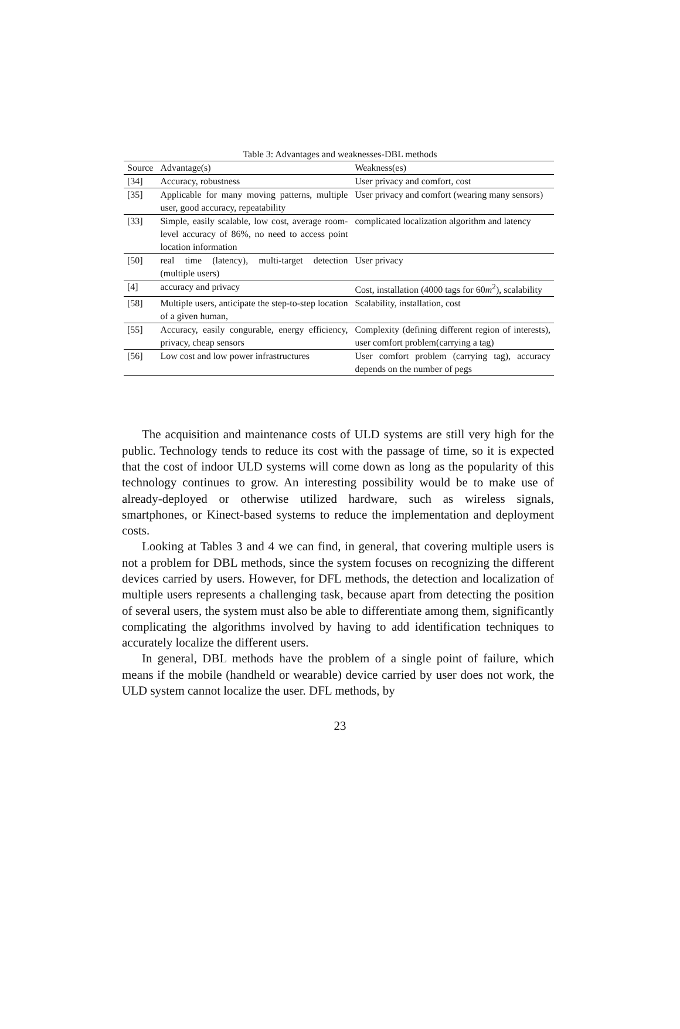Table 3: Advantages and weaknesses-DBL methods
| Source | Advantage(s) | Weakness(es) |
| --- | --- | --- |
| [34] | Accuracy, robustness | User privacy and comfort, cost |
| [35] | Applicable for many moving patterns, multiple user, good accuracy, repeatability | User privacy and comfort (wearing many sensors) |
| [33] | Simple, easily scalable, low cost, average room-level accuracy of 86%, no need to access point location information | complicated localization algorithm and latency |
| [50] | real time (latency), multi-target detection (multiple users) | User privacy |
| [4] | accuracy and privacy | Cost, installation (4000 tags for 60 m<sup>2</sup>), scalability |
| [58] | Multiple users, anticipate the step-to-step location of a given human, | Scalability, installation, cost |
| [55] | Accuracy, easily congurable, energy efficiency, privacy, cheap sensors | Complexity (defining different region of interests), user comfort problem(carrying a tag) |
| [56] | Low cost and low power infrastructures | User comfort problem (carrying tag), accuracy depends on the number of pegs |
The acquisition and maintenance costs of ULD systems are still very high for the public. Technology tends to reduce its cost with the passage of time, so it is expected that the cost of indoor ULD systems will come down as long as the popularity of this technology continues to grow. An interesting possibility would be to make use of already-deployed or otherwise utilized hardware, such as wireless signals, smartphones, or Kinect-based systems to reduce the implementation and deployment costs.
Looking at Tables 3 and 4 we can find, in general, that covering multiple users is not a problem for DBL methods, since the system focuses on recognizing the different devices carried by users. However, for DFL methods, the detection and localization of multiple users represents a challenging task, because apart from detecting the position of several users, the system must also be able to differentiate among them, significantly complicating the algorithms involved by having to add identification techniques to accurately localize the different users.
In general, DBL methods have the problem of a single point of failure, which means if the mobile (handheld or wearable) device carried by user does not work, the ULD system cannot localize the user. DFL methods, by
23